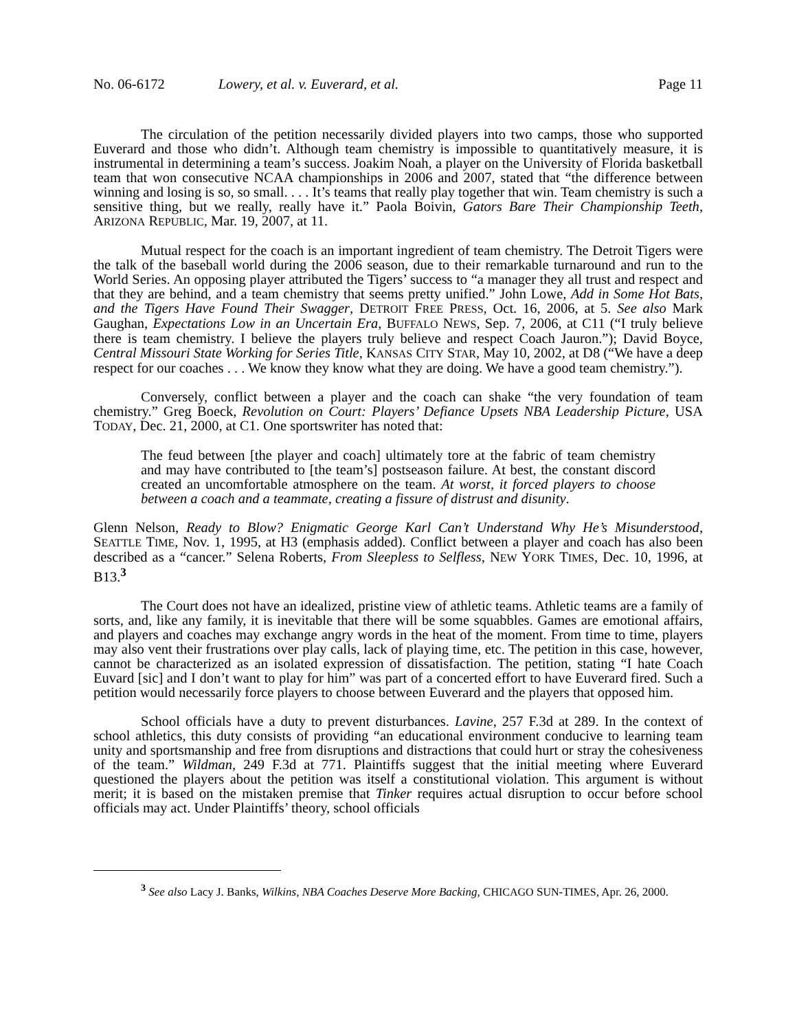No. 06-6172 Lowery, et al. v. Euverard, et al. Page 11
The circulation of the petition necessarily divided players into two camps, those who supported Euverard and those who didn’t. Although team chemistry is impossible to quantitatively measure, it is instrumental in determining a team’s success. Joakim Noah, a player on the University of Florida basketball team that won consecutive NCAA championships in 2006 and 2007, stated that “the difference between winning and losing is so, so small. . . . It’s teams that really play together that win. Team chemistry is such a sensitive thing, but we really, really have it.” Paola Boivin, Gators Bare Their Championship Teeth, ARIZONA REPUBLIC, Mar. 19, 2007, at 11.
Mutual respect for the coach is an important ingredient of team chemistry. The Detroit Tigers were the talk of the baseball world during the 2006 season, due to their remarkable turnaround and run to the World Series. An opposing player attributed the Tigers’ success to “a manager they all trust and respect and that they are behind, and a team chemistry that seems pretty unified.” John Lowe, Add in Some Hot Bats, and the Tigers Have Found Their Swagger, DETROIT FREE PRESS, Oct. 16, 2006, at 5. See also Mark Gaughan, Expectations Low in an Uncertain Era, BUFFALO NEWS, Sep. 7, 2006, at C11 (“I truly believe there is team chemistry. I believe the players truly believe and respect Coach Jauron.”); David Boyce, Central Missouri State Working for Series Title, KANSAS CITY STAR, May 10, 2002, at D8 (“We have a deep respect for our coaches . . . We know they know what they are doing. We have a good team chemistry.”).
Conversely, conflict between a player and the coach can shake “the very foundation of team chemistry.” Greg Boeck, Revolution on Court: Players’ Defiance Upsets NBA Leadership Picture, USA TODAY, Dec. 21, 2000, at C1. One sportswriter has noted that:
The feud between [the player and coach] ultimately tore at the fabric of team chemistry and may have contributed to [the team’s] postseason failure. At best, the constant discord created an uncomfortable atmosphere on the team. At worst, it forced players to choose between a coach and a teammate, creating a fissure of distrust and disunity.
Glenn Nelson, Ready to Blow? Enigmatic George Karl Can’t Understand Why He’s Misunderstood, SEATTLE TIME, Nov. 1, 1995, at H3 (emphasis added). Conflict between a player and coach has also been described as a “cancer.” Selena Roberts, From Sleepless to Selfless, NEW YORK TIMES, Dec. 10, 1996, at B13.<sup>3</sup>
The Court does not have an idealized, pristine view of athletic teams. Athletic teams are a family of sorts, and, like any family, it is inevitable that there will be some squabbles. Games are emotional affairs, and players and coaches may exchange angry words in the heat of the moment. From time to time, players may also vent their frustrations over play calls, lack of playing time, etc. The petition in this case, however, cannot be characterized as an isolated expression of dissatisfaction. The petition, stating “I hate Coach Euvard [sic] and I don’t want to play for him” was part of a concerted effort to have Euverard fired. Such a petition would necessarily force players to choose between Euverard and the players that opposed him.
School officials have a duty to prevent disturbances. Lavine, 257 F.3d at 289. In the context of school athletics, this duty consists of providing “an educational environment conducive to learning team unity and sportsmanship and free from disruptions and distractions that could hurt or stray the cohesiveness of the team.” Wildman, 249 F.3d at 771. Plaintiffs suggest that the initial meeting where Euverard questioned the players about the petition was itself a constitutional violation. This argument is without merit; it is based on the mistaken premise that Tinker requires actual disruption to occur before school officials may act. Under Plaintiffs’ theory, school officials
<sup>3</sup> See also Lacy J. Banks, Wilkins, NBA Coaches Deserve More Backing, CHICAGO SUN-TIMES, Apr. 26, 2000.